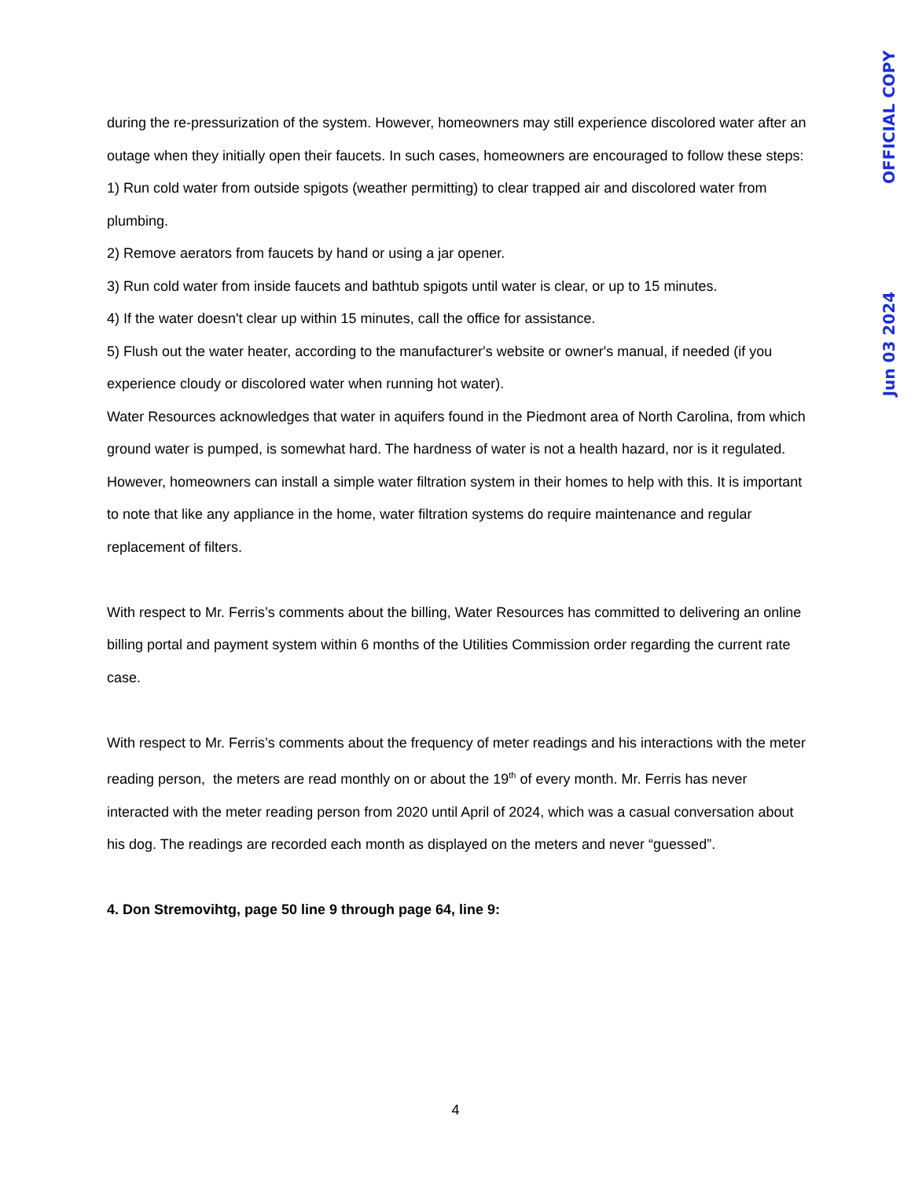during the re-pressurization of the system. However, homeowners may still experience discolored water after an outage when they initially open their faucets. In such cases, homeowners are encouraged to follow these steps:
1) Run cold water from outside spigots (weather permitting) to clear trapped air and discolored water from plumbing.
2) Remove aerators from faucets by hand or using a jar opener.
3) Run cold water from inside faucets and bathtub spigots until water is clear, or up to 15 minutes.
4) If the water doesn't clear up within 15 minutes, call the office for assistance.
5) Flush out the water heater, according to the manufacturer's website or owner's manual, if needed (if you experience cloudy or discolored water when running hot water).
Water Resources acknowledges that water in aquifers found in the Piedmont area of North Carolina, from which ground water is pumped, is somewhat hard. The hardness of water is not a health hazard, nor is it regulated. However, homeowners can install a simple water filtration system in their homes to help with this. It is important to note that like any appliance in the home, water filtration systems do require maintenance and regular replacement of filters.
With respect to Mr. Ferris’s comments about the billing, Water Resources has committed to delivering an online billing portal and payment system within 6 months of the Utilities Commission order regarding the current rate case.
With respect to Mr. Ferris’s comments about the frequency of meter readings and his interactions with the meter reading person, the meters are read monthly on or about the 19<sup>th</sup> of every month. Mr. Ferris has never interacted with the meter reading person from 2020 until April of 2024, which was a casual conversation about his dog. The readings are recorded each month as displayed on the meters and never “guessed”.
4. Don Stremovihtg, page 50 line 9 through page 64, line 9:
Jun 03 2024 OFFICIAL COPY
4